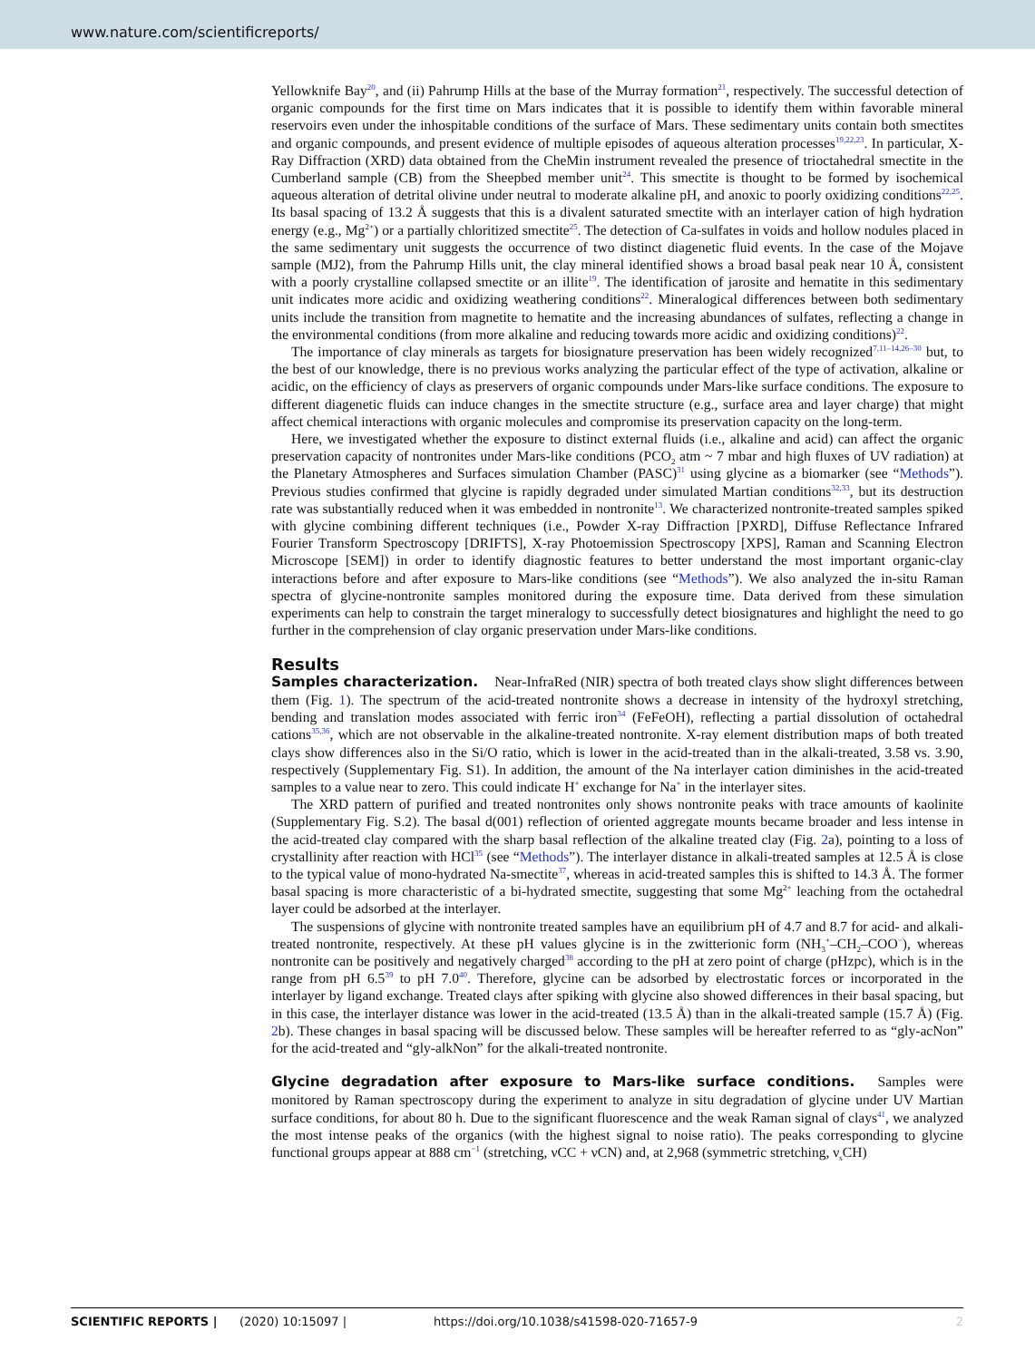www.nature.com/scientificreports/
Yellowknife Bay<sup>20</sup>, and (ii) Pahrump Hills at the base of the Murray formation<sup>21</sup>, respectively. The successful detection of organic compounds for the first time on Mars indicates that it is possible to identify them within favorable mineral reservoirs even under the inhospitable conditions of the surface of Mars. These sedimentary units contain both smectites and organic compounds, and present evidence of multiple episodes of aqueous alteration processes<sup>19,22,23</sup>. In particular, X-Ray Diffraction (XRD) data obtained from the CheMin instrument revealed the presence of trioctahedral smectite in the Cumberland sample (CB) from the Sheepbed member unit<sup>24</sup>. This smectite is thought to be formed by isochemical aqueous alteration of detrital olivine under neutral to moderate alkaline pH, and anoxic to poorly oxidizing conditions<sup>22,25</sup>. Its basal spacing of 13.2 Å suggests that this is a divalent saturated smectite with an interlayer cation of high hydration energy (e.g., Mg<sup>2+</sup>) or a partially chloritized smectite<sup>25</sup>. The detection of Ca-sulfates in voids and hollow nodules placed in the same sedimentary unit suggests the occurrence of two distinct diagenetic fluid events. In the case of the Mojave sample (MJ2), from the Pahrump Hills unit, the clay mineral identified shows a broad basal peak near 10 Å, consistent with a poorly crystalline collapsed smectite or an illite<sup>19</sup>. The identification of jarosite and hematite in this sedimentary unit indicates more acidic and oxidizing weathering conditions<sup>22</sup>. Mineralogical differences between both sedimentary units include the transition from magnetite to hematite and the increasing abundances of sulfates, reflecting a change in the environmental conditions (from more alkaline and reducing towards more acidic and oxidizing conditions)<sup>22</sup>.
The importance of clay minerals as targets for biosignature preservation has been widely recognized<sup>7,11–14,26–30</sup> but, to the best of our knowledge, there is no previous works analyzing the particular effect of the type of activation, alkaline or acidic, on the efficiency of clays as preservers of organic compounds under Mars-like surface conditions. The exposure to different diagenetic fluids can induce changes in the smectite structure (e.g., surface area and layer charge) that might affect chemical interactions with organic molecules and compromise its preservation capacity on the long-term.
Here, we investigated whether the exposure to distinct external fluids (i.e., alkaline and acid) can affect the organic preservation capacity of nontronites under Mars-like conditions (PCO<sub>2</sub> atm ~ 7 mbar and high fluxes of UV radiation) at the Planetary Atmospheres and Surfaces simulation Chamber (PASC)<sup>31</sup> using glycine as a biomarker (see “Methods”). Previous studies confirmed that glycine is rapidly degraded under simulated Martian conditions<sup>32,33</sup>, but its destruction rate was substantially reduced when it was embedded in nontronite<sup>13</sup>. We characterized nontronite-treated samples spiked with glycine combining different techniques (i.e., Powder X-ray Diffraction [PXRD], Diffuse Reflectance Infrared Fourier Transform Spectroscopy [DRIFTS], X-ray Photoemission Spectroscopy [XPS], Raman and Scanning Electron Microscope [SEM]) in order to identify diagnostic features to better understand the most important organic-clay interactions before and after exposure to Mars-like conditions (see “Methods”). We also analyzed the in-situ Raman spectra of glycine-nontronite samples monitored during the exposure time. Data derived from these simulation experiments can help to constrain the target mineralogy to successfully detect biosignatures and highlight the need to go further in the comprehension of clay organic preservation under Mars-like conditions.
Results
Samples characterization. Near-InfraRed (NIR) spectra of both treated clays show slight differences between them (Fig. 1). The spectrum of the acid-treated nontronite shows a decrease in intensity of the hydroxyl stretching, bending and translation modes associated with ferric iron<sup>34</sup> (FeFeOH), reflecting a partial dissolution of octahedral cations<sup>35,36</sup>, which are not observable in the alkaline-treated nontronite. X-ray element distribution maps of both treated clays show differences also in the Si/O ratio, which is lower in the acid-treated than in the alkali-treated, 3.58 vs. 3.90, respectively (Supplementary Fig. S1). In addition, the amount of the Na interlayer cation diminishes in the acid-treated samples to a value near to zero. This could indicate H<sup>+</sup> exchange for Na<sup>+</sup> in the interlayer sites.
The XRD pattern of purified and treated nontronites only shows nontronite peaks with trace amounts of kaolinite (Supplementary Fig. S.2). The basal d(001) reflection of oriented aggregate mounts became broader and less intense in the acid-treated clay compared with the sharp basal reflection of the alkaline treated clay (Fig. 2a), pointing to a loss of crystallinity after reaction with HCl<sup>35</sup> (see “Methods”). The interlayer distance in alkali-treated samples at 12.5 Å is close to the typical value of mono-hydrated Na-smectite<sup>37</sup>, whereas in acid-treated samples this is shifted to 14.3 Å. The former basal spacing is more characteristic of a bi-hydrated smectite, suggesting that some Mg<sup>2+</sup> leaching from the octahedral layer could be adsorbed at the interlayer.
The suspensions of glycine with nontronite treated samples have an equilibrium pH of 4.7 and 8.7 for acid- and alkali-treated nontronite, respectively. At these pH values glycine is in the zwitterionic form (NH<sub>3</sub><sup>+</sup>–CH<sub>2</sub>–COO<sup>−</sup>), whereas nontronite can be positively and negatively charged<sup>38</sup> according to the pH at zero point of charge (pHzpc), which is in the range from pH 6.5<sup>39</sup> to pH 7.0<sup>40</sup>. Therefore, glycine can be adsorbed by electrostatic forces or incorporated in the interlayer by ligand exchange. Treated clays after spiking with glycine also showed differences in their basal spacing, but in this case, the interlayer distance was lower in the acid-treated (13.5 Å) than in the alkali-treated sample (15.7 Å) (Fig. 2b). These changes in basal spacing will be discussed below. These samples will be hereafter referred to as “gly-acNon” for the acid-treated and “gly-alkNon” for the alkali-treated nontronite.
Glycine degradation after exposure to Mars-like surface conditions. Samples were monitored by Raman spectroscopy during the experiment to analyze in situ degradation of glycine under UV Martian surface conditions, for about 80 h. Due to the significant fluorescence and the weak Raman signal of clays<sup>41</sup>, we analyzed the most intense peaks of the organics (with the highest signal to noise ratio). The peaks corresponding to glycine functional groups appear at 888 cm<sup>−1</sup> (stretching, νCC + νCN) and, at 2,968 (symmetric stretching, ν<sub>s</sub>CH)
SCIENTIFIC REPORTS | (2020) 10:15097 | https://doi.org/10.1038/s41598-020-71657-9 2